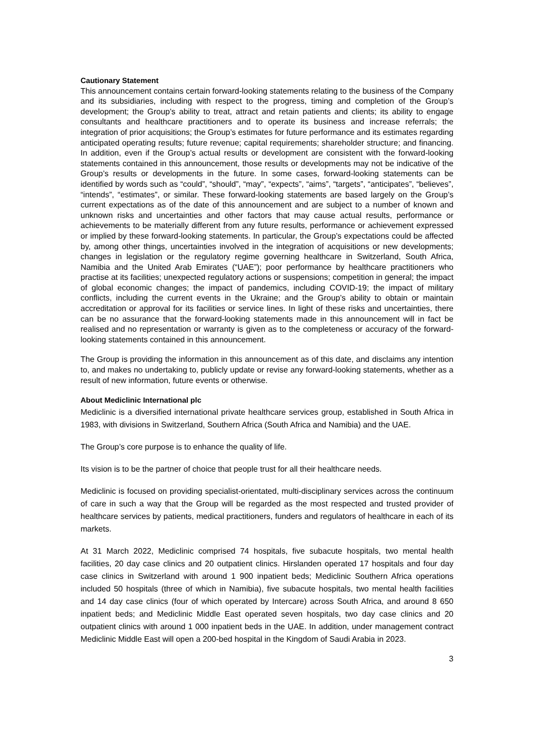Cautionary Statement
This announcement contains certain forward-looking statements relating to the business of the Company and its subsidiaries, including with respect to the progress, timing and completion of the Group’s development; the Group’s ability to treat, attract and retain patients and clients; its ability to engage consultants and healthcare practitioners and to operate its business and increase referrals; the integration of prior acquisitions; the Group’s estimates for future performance and its estimates regarding anticipated operating results; future revenue; capital requirements; shareholder structure; and financing. In addition, even if the Group’s actual results or development are consistent with the forward-looking statements contained in this announcement, those results or developments may not be indicative of the Group’s results or developments in the future. In some cases, forward-looking statements can be identified by words such as “could”, “should”, “may”, “expects”, “aims”, “targets”, “anticipates”, “believes”, “intends”, “estimates”, or similar. These forward-looking statements are based largely on the Group’s current expectations as of the date of this announcement and are subject to a number of known and unknown risks and uncertainties and other factors that may cause actual results, performance or achievements to be materially different from any future results, performance or achievement expressed or implied by these forward-looking statements. In particular, the Group’s expectations could be affected by, among other things, uncertainties involved in the integration of acquisitions or new developments; changes in legislation or the regulatory regime governing healthcare in Switzerland, South Africa, Namibia and the United Arab Emirates (“UAE”); poor performance by healthcare practitioners who practise at its facilities; unexpected regulatory actions or suspensions; competition in general; the impact of global economic changes; the impact of pandemics, including COVID-19; the impact of military conflicts, including the current events in the Ukraine; and the Group’s ability to obtain or maintain accreditation or approval for its facilities or service lines. In light of these risks and uncertainties, there can be no assurance that the forward-looking statements made in this announcement will in fact be realised and no representation or warranty is given as to the completeness or accuracy of the forward-looking statements contained in this announcement.
The Group is providing the information in this announcement as of this date, and disclaims any intention to, and makes no undertaking to, publicly update or revise any forward-looking statements, whether as a result of new information, future events or otherwise.
About Mediclinic International plc
Mediclinic is a diversified international private healthcare services group, established in South Africa in 1983, with divisions in Switzerland, Southern Africa (South Africa and Namibia) and the UAE.
The Group’s core purpose is to enhance the quality of life.
Its vision is to be the partner of choice that people trust for all their healthcare needs.
Mediclinic is focused on providing specialist-orientated, multi-disciplinary services across the continuum of care in such a way that the Group will be regarded as the most respected and trusted provider of healthcare services by patients, medical practitioners, funders and regulators of healthcare in each of its markets.
At 31 March 2022, Mediclinic comprised 74 hospitals, five subacute hospitals, two mental health facilities, 20 day case clinics and 20 outpatient clinics. Hirslanden operated 17 hospitals and four day case clinics in Switzerland with around 1 900 inpatient beds; Mediclinic Southern Africa operations included 50 hospitals (three of which in Namibia), five subacute hospitals, two mental health facilities and 14 day case clinics (four of which operated by Intercare) across South Africa, and around 8 650 inpatient beds; and Mediclinic Middle East operated seven hospitals, two day case clinics and 20 outpatient clinics with around 1 000 inpatient beds in the UAE. In addition, under management contract Mediclinic Middle East will open a 200-bed hospital in the Kingdom of Saudi Arabia in 2023.
3